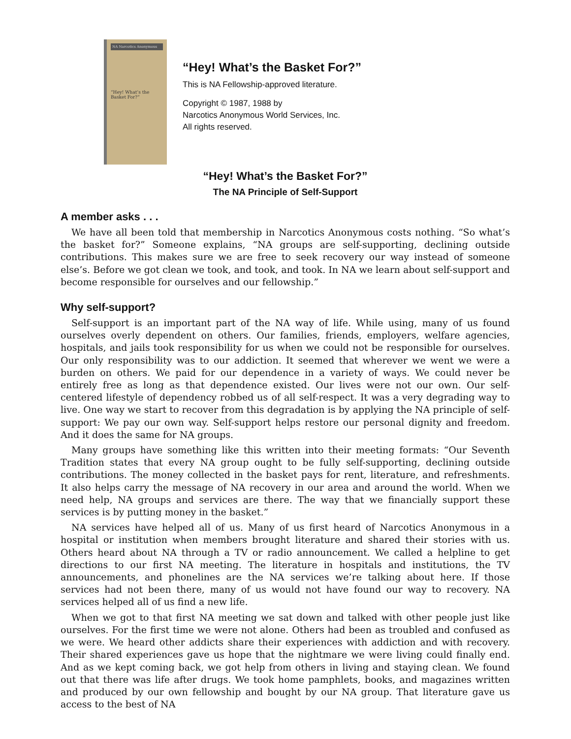NA Narcotics Anonymous
“Hey! What’s the Basket For?”
“Hey! What’s the Basket For?”
This is NA Fellowship-approved literature.
Copyright © 1987, 1988 by
Narcotics Anonymous World Services, Inc.
All rights reserved.
“Hey! What’s the Basket For?”
The NA Principle of Self-Support
A member asks . . .
We have all been told that membership in Narcotics Anonymous costs nothing. “So what’s the basket for?” Someone explains, “NA groups are self-supporting, declining outside contributions. This makes sure we are free to seek recovery our way instead of someone else’s. Before we got clean we took, and took, and took. In NA we learn about self-support and become responsible for ourselves and our fellowship.”
Why self-support?
Self-support is an important part of the NA way of life. While using, many of us found ourselves overly dependent on others. Our families, friends, employers, welfare agencies, hospitals, and jails took responsibility for us when we could not be responsible for ourselves. Our only responsibility was to our addiction. It seemed that wherever we went we were a burden on others. We paid for our dependence in a variety of ways. We could never be entirely free as long as that dependence existed. Our lives were not our own. Our self-centered lifestyle of dependency robbed us of all self-respect. It was a very degrading way to live. One way we start to recover from this degradation is by applying the NA principle of self-support: We pay our own way. Self-support helps restore our personal dignity and freedom. And it does the same for NA groups.
Many groups have something like this written into their meeting formats: “Our Seventh Tradition states that every NA group ought to be fully self-supporting, declining outside contributions. The money collected in the basket pays for rent, literature, and refreshments. It also helps carry the message of NA recovery in our area and around the world. When we need help, NA groups and services are there. The way that we financially support these services is by putting money in the basket.”
NA services have helped all of us. Many of us first heard of Narcotics Anonymous in a hospital or institution when members brought literature and shared their stories with us. Others heard about NA through a TV or radio announcement. We called a helpline to get directions to our first NA meeting. The literature in hospitals and institutions, the TV announcements, and phonelines are the NA services we’re talking about here. If those services had not been there, many of us would not have found our way to recovery. NA services helped all of us find a new life.
When we got to that first NA meeting we sat down and talked with other people just like ourselves. For the first time we were not alone. Others had been as troubled and confused as we were. We heard other addicts share their experiences with addiction and with recovery. Their shared experiences gave us hope that the nightmare we were living could finally end. And as we kept coming back, we got help from others in living and staying clean. We found out that there was life after drugs. We took home pamphlets, books, and magazines written and produced by our own fellowship and bought by our NA group. That literature gave us access to the best of NA